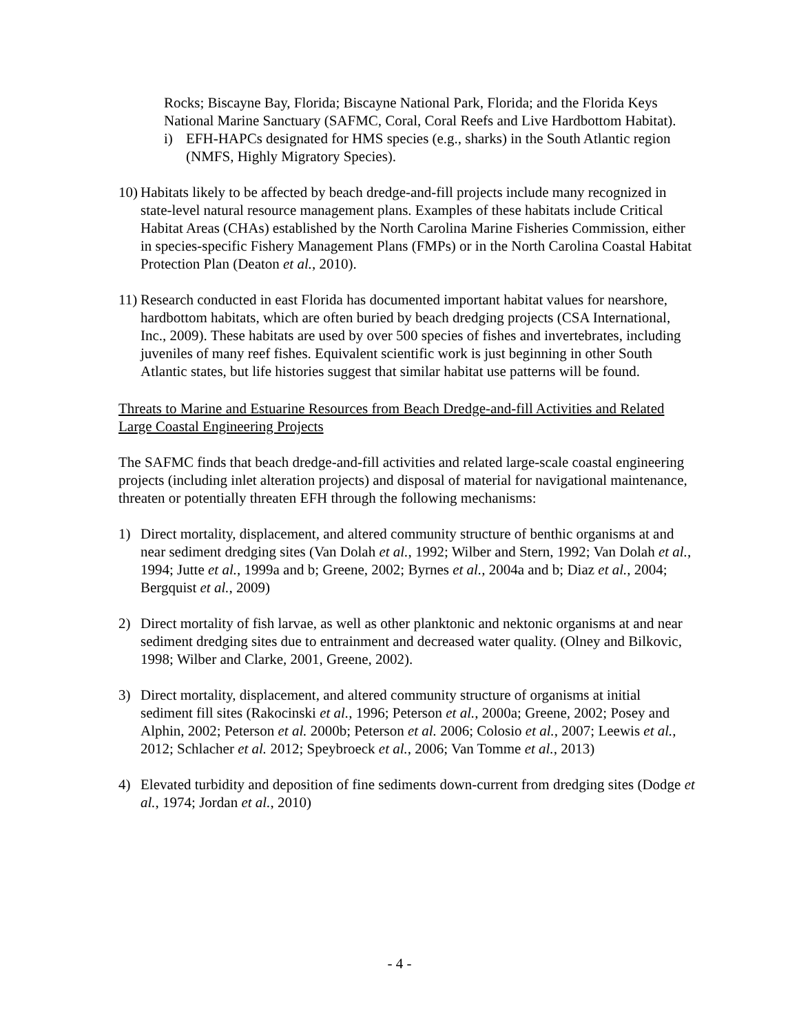Rocks; Biscayne Bay, Florida; Biscayne National Park, Florida; and the Florida Keys National Marine Sanctuary (SAFMC, Coral, Coral Reefs and Live Hardbottom Habitat).
i) EFH-HAPCs designated for HMS species (e.g., sharks) in the South Atlantic region (NMFS, Highly Migratory Species).
10) Habitats likely to be affected by beach dredge-and-fill projects include many recognized in state-level natural resource management plans. Examples of these habitats include Critical Habitat Areas (CHAs) established by the North Carolina Marine Fisheries Commission, either in species-specific Fishery Management Plans (FMPs) or in the North Carolina Coastal Habitat Protection Plan (Deaton et al., 2010).
11) Research conducted in east Florida has documented important habitat values for nearshore, hardbottom habitats, which are often buried by beach dredging projects (CSA International, Inc., 2009). These habitats are used by over 500 species of fishes and invertebrates, including juveniles of many reef fishes. Equivalent scientific work is just beginning in other South Atlantic states, but life histories suggest that similar habitat use patterns will be found.
Threats to Marine and Estuarine Resources from Beach Dredge-and-fill Activities and Related Large Coastal Engineering Projects
The SAFMC finds that beach dredge-and-fill activities and related large-scale coastal engineering projects (including inlet alteration projects) and disposal of material for navigational maintenance, threaten or potentially threaten EFH through the following mechanisms:
1) Direct mortality, displacement, and altered community structure of benthic organisms at and near sediment dredging sites (Van Dolah et al., 1992; Wilber and Stern, 1992; Van Dolah et al., 1994; Jutte et al., 1999a and b; Greene, 2002; Byrnes et al., 2004a and b; Diaz et al., 2004; Bergquist et al., 2009)
2) Direct mortality of fish larvae, as well as other planktonic and nektonic organisms at and near sediment dredging sites due to entrainment and decreased water quality. (Olney and Bilkovic, 1998; Wilber and Clarke, 2001, Greene, 2002).
3) Direct mortality, displacement, and altered community structure of organisms at initial sediment fill sites (Rakocinski et al., 1996; Peterson et al., 2000a; Greene, 2002; Posey and Alphin, 2002; Peterson et al. 2000b; Peterson et al. 2006; Colosio et al., 2007; Leewis et al., 2012; Schlacher et al. 2012; Speybroeck et al., 2006; Van Tomme et al., 2013)
4) Elevated turbidity and deposition of fine sediments down-current from dredging sites (Dodge et al., 1974; Jordan et al., 2010)
- 4 -